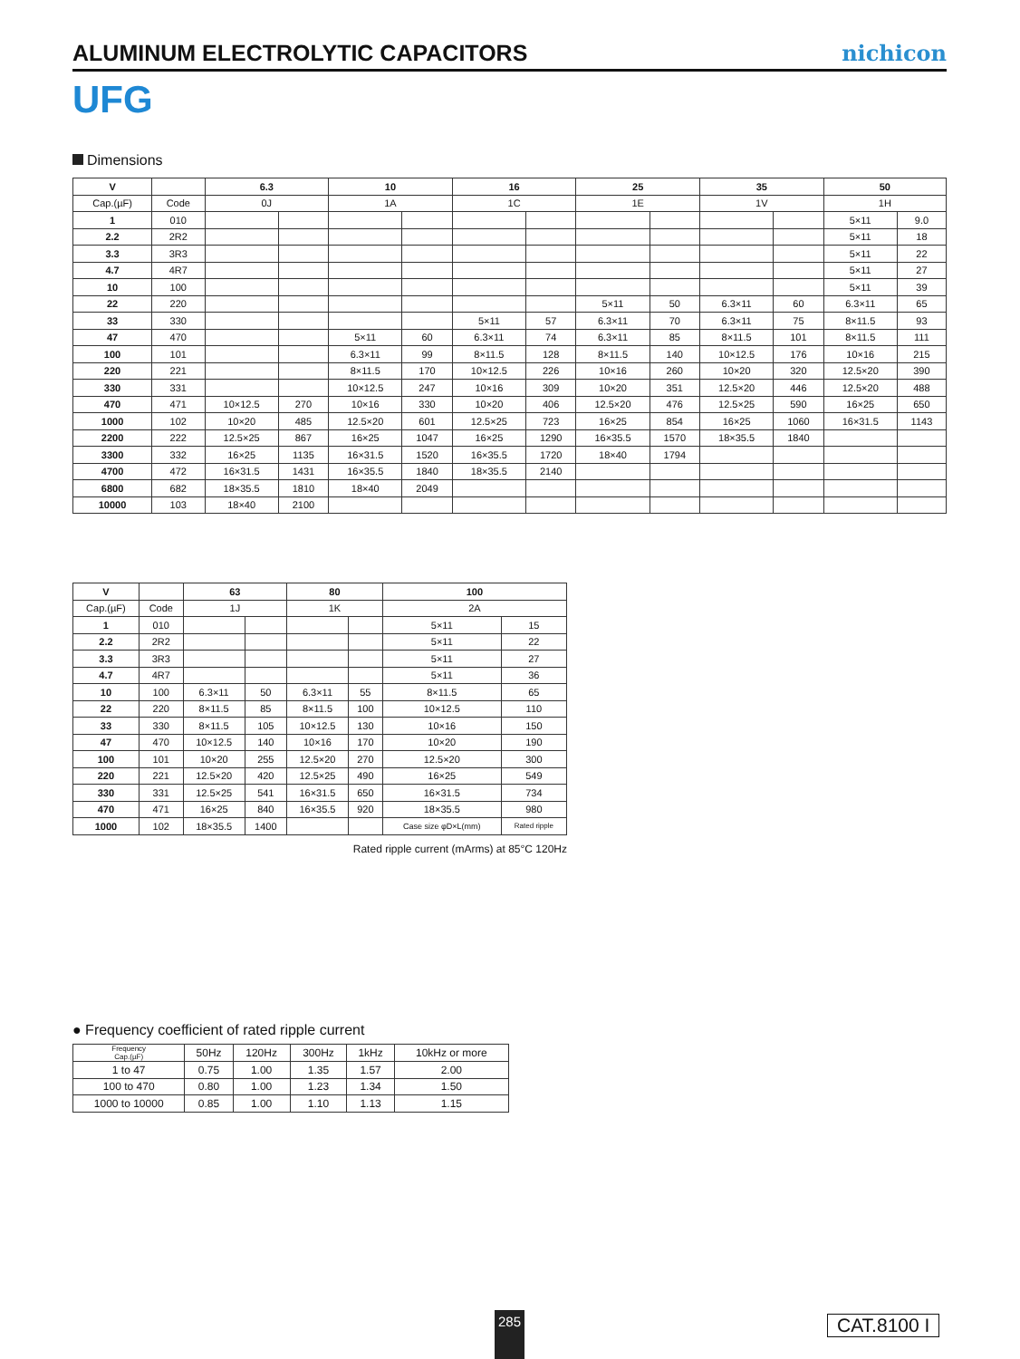ALUMINUM ELECTROLYTIC CAPACITORS
nichicon
UFG
Dimensions
| V | | 6.3 | | 10 | | 16 | | 25 | | 35 | | 50 | |
| --- | --- | --- | --- | --- | --- | --- | --- | --- | --- | --- | --- | --- | --- |
| Cap.(µF) | Code | 0J | | 1A | | 1C | | 1E | | 1V | | 1H | |
| 1 | 010 | | | | | | | | | | | 5×11 | 9.0 |
| 2.2 | 2R2 | | | | | | | | | | | 5×11 | 18 |
| 3.3 | 3R3 | | | | | | | | | | | 5×11 | 22 |
| 4.7 | 4R7 | | | | | | | | | | | 5×11 | 27 |
| 10 | 100 | | | | | | | | | | | 5×11 | 39 |
| 22 | 220 | | | | | | | 5×11 | 50 | 6.3×11 | 60 | 6.3×11 | 65 |
| 33 | 330 | | | | | 5×11 | 57 | 6.3×11 | 70 | 6.3×11 | 75 | 8×11.5 | 93 |
| 47 | 470 | | | 5×11 | 60 | 6.3×11 | 74 | 6.3×11 | 85 | 8×11.5 | 101 | 8×11.5 | 111 |
| 100 | 101 | | | 6.3×11 | 99 | 8×11.5 | 128 | 8×11.5 | 140 | 10×12.5 | 176 | 10×16 | 215 |
| 220 | 221 | | | 8×11.5 | 170 | 10×12.5 | 226 | 10×16 | 260 | 10×20 | 320 | 12.5×20 | 390 |
| 330 | 331 | | | 10×12.5 | 247 | 10×16 | 309 | 10×20 | 351 | 12.5×20 | 446 | 12.5×20 | 488 |
| 470 | 471 | 10×12.5 | 270 | 10×16 | 330 | 10×20 | 406 | 12.5×20 | 476 | 12.5×25 | 590 | 16×25 | 650 |
| 1000 | 102 | 10×20 | 485 | 12.5×20 | 601 | 12.5×25 | 723 | 16×25 | 854 | 16×25 | 1060 | 16×31.5 | 1143 |
| 2200 | 222 | 12.5×25 | 867 | 16×25 | 1047 | 16×25 | 1290 | 16×35.5 | 1570 | 18×35.5 | 1840 | | |
| 3300 | 332 | 16×25 | 1135 | 16×31.5 | 1520 | 16×35.5 | 1720 | 18×40 | 1794 | | | | |
| 4700 | 472 | 16×31.5 | 1431 | 16×35.5 | 1840 | 18×35.5 | 2140 | | | | | | |
| 6800 | 682 | 18×35.5 | 1810 | 18×40 | 2049 | | | | | | | | |
| 10000 | 103 | 18×40 | 2100 | | | | | | | | | | |
| V | | 63 | | 80 | | 100 | |
| --- | --- | --- | --- | --- | --- | --- | --- |
| Cap.(µF) | Code | 1J | | 1K | | 2A | |
| 1 | 010 | | | | | 5×11 | 15 |
| 2.2 | 2R2 | | | | | 5×11 | 22 |
| 3.3 | 3R3 | | | | | 5×11 | 27 |
| 4.7 | 4R7 | | | | | 5×11 | 36 |
| 10 | 100 | 6.3×11 | 50 | 6.3×11 | 55 | 8×11.5 | 65 |
| 22 | 220 | 8×11.5 | 85 | 8×11.5 | 100 | 10×12.5 | 110 |
| 33 | 330 | 8×11.5 | 105 | 10×12.5 | 130 | 10×16 | 150 |
| 47 | 470 | 10×12.5 | 140 | 10×16 | 170 | 10×20 | 190 |
| 100 | 101 | 10×20 | 255 | 12.5×20 | 270 | 12.5×20 | 300 |
| 220 | 221 | 12.5×20 | 420 | 12.5×25 | 490 | 16×25 | 549 |
| 330 | 331 | 12.5×25 | 541 | 16×31.5 | 650 | 16×31.5 | 734 |
| 470 | 471 | 16×25 | 840 | 16×35.5 | 920 | 18×35.5 | 980 |
| 1000 | 102 | 18×35.5 | 1400 | | | Case size φD×L(mm) | Rated ripple |
Rated ripple current (mArms) at 85°C 120Hz
● Frequency coefficient of rated ripple current
| Frequency Cap.(µF) | 50Hz | 120Hz | 300Hz | 1kHz | 10kHz or more |
| 1 to 47 | 0.75 | 1.00 | 1.35 | 1.57 | 2.00 |
| 100 to 470 | 0.80 | 1.00 | 1.23 | 1.34 | 1.50 |
| 1000 to 10000 | 0.85 | 1.00 | 1.10 | 1.13 | 1.15 |
285 CAT.8100 I